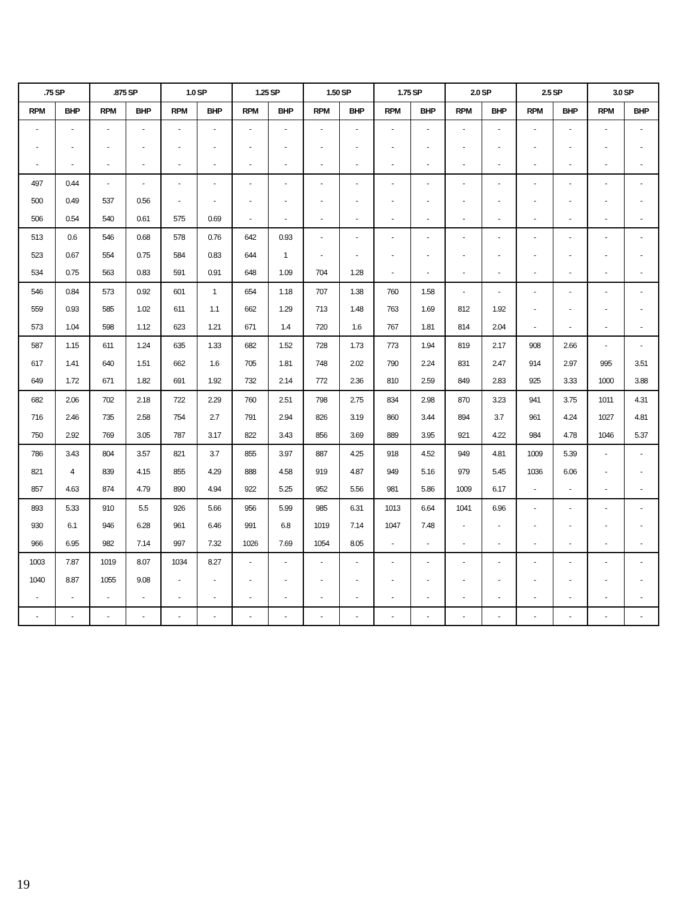| .75 SP | | .875 SP | | 1.0 SP | | 1.25 SP | | 1.50 SP | | 1.75 SP | | 2.0 SP | | 2.5 SP | | 3.0 SP | |
| --- | --- | --- | --- | --- | --- | --- | --- | --- | --- | --- | --- | --- | --- | --- | --- | --- | --- |
| RPM | BHP | RPM | BHP | RPM | BHP | RPM | BHP | RPM | BHP | RPM | BHP | RPM | BHP | RPM | BHP | RPM | BHP |
| - | - | - | - | - | - | - | - | - | - | - | - | - | - | - | - | - | - |
| - | - | - | - | - | - | - | - | - | - | - | - | - | - | - | - | - | - |
| - | - | - | - | - | - | - | - | - | - | - | - | - | - | - | - | - | - |
| 497 | 0.44 | - | - | - | - | - | - | - | - | - | - | - | - | - | - | - | - |
| 500 | 0.49 | 537 | 0.56 | - | - | - | - | - | - | - | - | - | - | - | - | - | - |
| 506 | 0.54 | 540 | 0.61 | 575 | 0.69 | - | - | - | - | - | - | - | - | - | - | - | - |
| 513 | 0.6 | 546 | 0.68 | 578 | 0.76 | 642 | 0.93 | - | - | - | - | - | - | - | - | - | - |
| 523 | 0.67 | 554 | 0.75 | 584 | 0.83 | 644 | 1 | - | - | - | - | - | - | - | - | - | - |
| 534 | 0.75 | 563 | 0.83 | 591 | 0.91 | 648 | 1.09 | 704 | 1.28 | - | - | - | - | - | - | - | - |
| 546 | 0.84 | 573 | 0.92 | 601 | 1 | 654 | 1.18 | 707 | 1.38 | 760 | 1.58 | - | - | - | - | - | - |
| 559 | 0.93 | 585 | 1.02 | 611 | 1.1 | 662 | 1.29 | 713 | 1.48 | 763 | 1.69 | 812 | 1.92 | - | - | - | - |
| 573 | 1.04 | 598 | 1.12 | 623 | 1.21 | 671 | 1.4 | 720 | 1.6 | 767 | 1.81 | 814 | 2.04 | - | - | - | - |
| 587 | 1.15 | 611 | 1.24 | 635 | 1.33 | 682 | 1.52 | 728 | 1.73 | 773 | 1.94 | 819 | 2.17 | 908 | 2.66 | - | - |
| 617 | 1.41 | 640 | 1.51 | 662 | 1.6 | 705 | 1.81 | 748 | 2.02 | 790 | 2.24 | 831 | 2.47 | 914 | 2.97 | 995 | 3.51 |
| 649 | 1.72 | 671 | 1.82 | 691 | 1.92 | 732 | 2.14 | 772 | 2.36 | 810 | 2.59 | 849 | 2.83 | 925 | 3.33 | 1000 | 3.88 |
| 682 | 2.06 | 702 | 2.18 | 722 | 2.29 | 760 | 2.51 | 798 | 2.75 | 834 | 2.98 | 870 | 3.23 | 941 | 3.75 | 1011 | 4.31 |
| 716 | 2.46 | 735 | 2.58 | 754 | 2.7 | 791 | 2.94 | 826 | 3.19 | 860 | 3.44 | 894 | 3.7 | 961 | 4.24 | 1027 | 4.81 |
| 750 | 2.92 | 769 | 3.05 | 787 | 3.17 | 822 | 3.43 | 856 | 3.69 | 889 | 3.95 | 921 | 4.22 | 984 | 4.78 | 1046 | 5.37 |
| 786 | 3.43 | 804 | 3.57 | 821 | 3.7 | 855 | 3.97 | 887 | 4.25 | 918 | 4.52 | 949 | 4.81 | 1009 | 5.39 | - | - |
| 821 | 4 | 839 | 4.15 | 855 | 4.29 | 888 | 4.58 | 919 | 4.87 | 949 | 5.16 | 979 | 5.45 | 1036 | 6.06 | - | - |
| 857 | 4.63 | 874 | 4.79 | 890 | 4.94 | 922 | 5.25 | 952 | 5.56 | 981 | 5.86 | 1009 | 6.17 | - | - | - | - |
| 893 | 5.33 | 910 | 5.5 | 926 | 5.66 | 956 | 5.99 | 985 | 6.31 | 1013 | 6.64 | 1041 | 6.96 | - | - | - | - |
| 930 | 6.1 | 946 | 6.28 | 961 | 6.46 | 991 | 6.8 | 1019 | 7.14 | 1047 | 7.48 | - | - | - | - | - | - |
| 966 | 6.95 | 982 | 7.14 | 997 | 7.32 | 1026 | 7.69 | 1054 | 8.05 | - | - | - | - | - | - | - | - |
| 1003 | 7.87 | 1019 | 8.07 | 1034 | 8.27 | - | - | - | - | - | - | - | - | - | - | - | - |
| 1040 | 8.87 | 1055 | 9.08 | - | - | - | - | - | - | - | - | - | - | - | - | - | - |
| - | - | - | - | - | - | - | - | - | - | - | - | - | - | - | - | - | - |
| - | - | - | - | - | - | - | - | - | - | - | - | - | - | - | - | - | - |
19